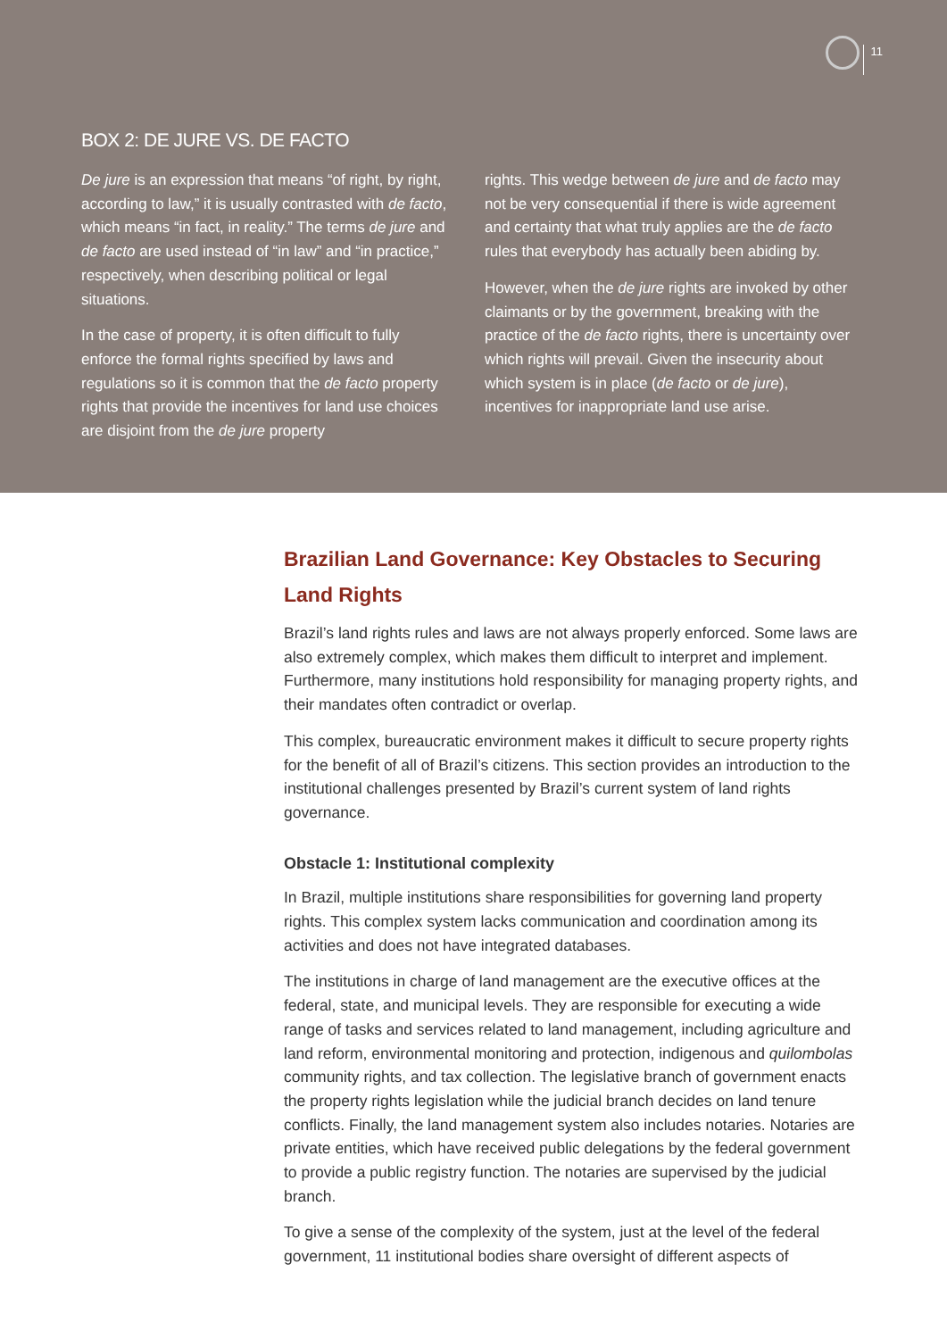11
BOX 2: DE JURE VS. DE FACTO
De jure is an expression that means “of right, by right, according to law,” it is usually contrasted with de facto, which means “in fact, in reality.” The terms de jure and de facto are used instead of “in law” and “in practice,” respectively, when describing political or legal situations.
In the case of property, it is often difficult to fully enforce the formal rights specified by laws and regulations so it is common that the de facto property rights that provide the incentives for land use choices are disjoint from the de jure property
rights. This wedge between de jure and de facto may not be very consequential if there is wide agreement and certainty that what truly applies are the de facto rules that everybody has actually been abiding by.
However, when the de jure rights are invoked by other claimants or by the government, breaking with the practice of the de facto rights, there is uncertainty over which rights will prevail. Given the insecurity about which system is in place (de facto or de jure), incentives for inappropriate land use arise.
Brazilian Land Governance: Key Obstacles to Securing Land Rights
Brazil’s land rights rules and laws are not always properly enforced. Some laws are also extremely complex, which makes them difficult to interpret and implement. Furthermore, many institutions hold responsibility for managing property rights, and their mandates often contradict or overlap.
This complex, bureaucratic environment makes it difficult to secure property rights for the benefit of all of Brazil’s citizens. This section provides an introduction to the institutional challenges presented by Brazil’s current system of land rights governance.
Obstacle 1: Institutional complexity
In Brazil, multiple institutions share responsibilities for governing land property rights. This complex system lacks communication and coordination among its activities and does not have integrated databases.
The institutions in charge of land management are the executive offices at the federal, state, and municipal levels. They are responsible for executing a wide range of tasks and services related to land management, including agriculture and land reform, environmental monitoring and protection, indigenous and quilombolas community rights, and tax collection. The legislative branch of government enacts the property rights legislation while the judicial branch decides on land tenure conflicts. Finally, the land management system also includes notaries. Notaries are private entities, which have received public delegations by the federal government to provide a public registry function. The notaries are supervised by the judicial branch.
To give a sense of the complexity of the system, just at the level of the federal government, 11 institutional bodies share oversight of different aspects of